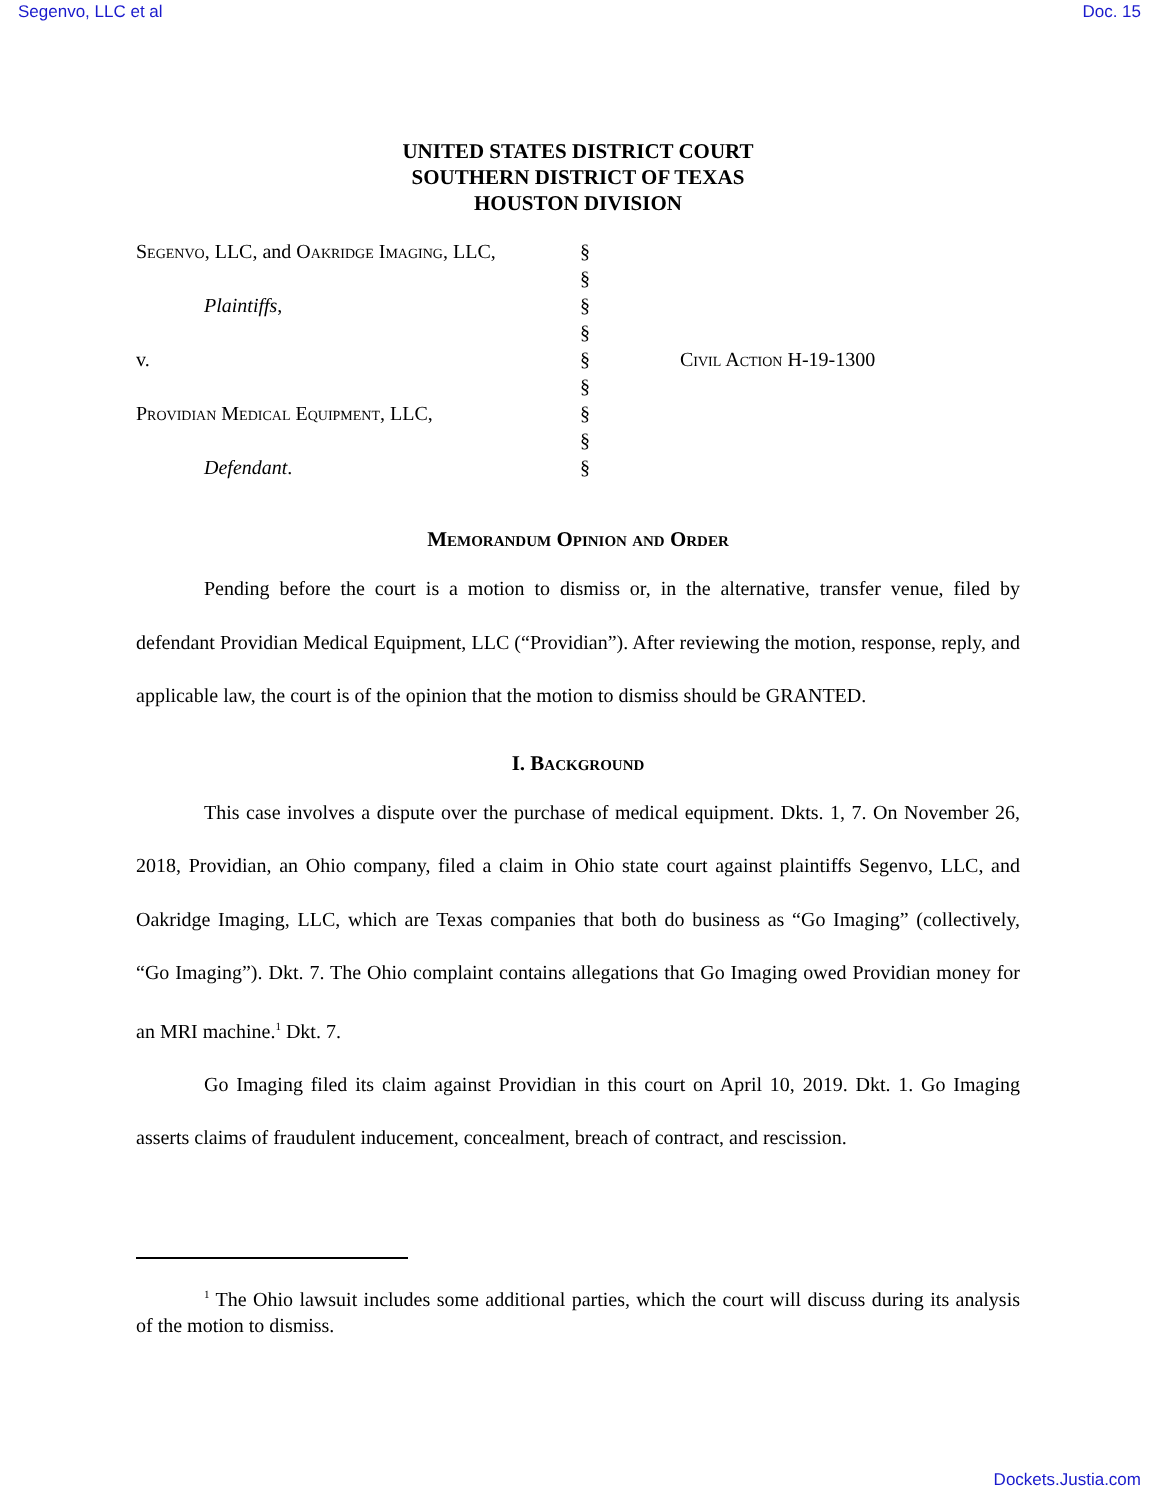Segenvo, LLC et al Doc. 15
UNITED STATES DISTRICT COURT
SOUTHERN DISTRICT OF TEXAS
HOUSTON DIVISION
| Segenvo , LLC, and Oakridge Imaging , LLC, | § | |
| | § | |
| Plaintiffs , | § | |
| | § | |
| v. | § | Civil Action H-19-1300 |
| | § | |
| Providian Medical Equipment , LLC, | § | |
| | § | |
| Defendant . | § | |
Memorandum Opinion and Order
Pending before the court is a motion to dismiss or, in the alternative, transfer venue, filed by defendant Providian Medical Equipment, LLC (“Providian”). After reviewing the motion, response, reply, and applicable law, the court is of the opinion that the motion to dismiss should be GRANTED.
I. Background
This case involves a dispute over the purchase of medical equipment. Dkts. 1, 7. On November 26, 2018, Providian, an Ohio company, filed a claim in Ohio state court against plaintiffs Segenvo, LLC, and Oakridge Imaging, LLC, which are Texas companies that both do business as “Go Imaging” (collectively, “Go Imaging”). Dkt. 7. The Ohio complaint contains allegations that Go Imaging owed Providian money for an MRI machine.<sup>1</sup> Dkt. 7.
Go Imaging filed its claim against Providian in this court on April 10, 2019. Dkt. 1. Go Imaging asserts claims of fraudulent inducement, concealment, breach of contract, and rescission.
<sup>1</sup> The Ohio lawsuit includes some additional parties, which the court will discuss during its analysis of the motion to dismiss.
Dockets.Justia.com